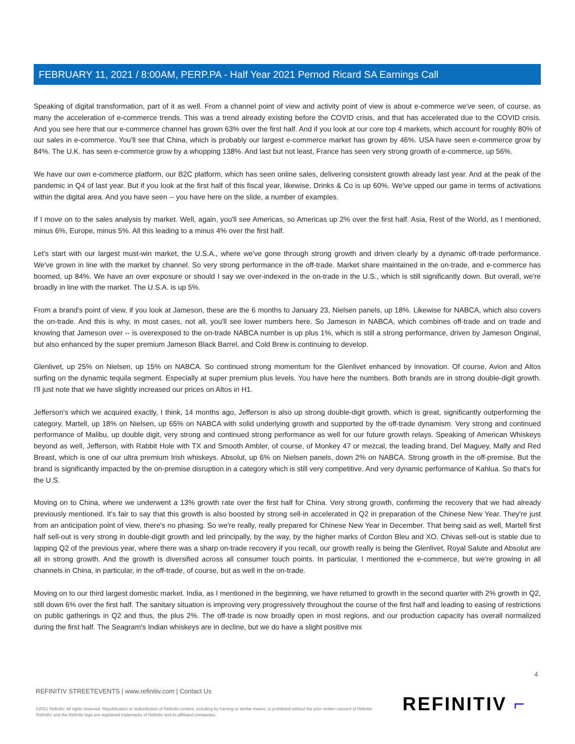FEBRUARY 11, 2021 / 8:00AM, PERP.PA - Half Year 2021 Pernod Ricard SA Earnings Call
Speaking of digital transformation, part of it as well. From a channel point of view and activity point of view is about e-commerce we've seen, of course, as many the acceleration of e-commerce trends. This was a trend already existing before the COVID crisis, and that has accelerated due to the COVID crisis. And you see here that our e-commerce channel has grown 63% over the first half. And if you look at our core top 4 markets, which account for roughly 80% of our sales in e-commerce. You'll see that China, which is probably our largest e-commerce market has grown by 46%. USA have seen e-commerce grow by 84%. The U.K. has seen e-commerce grow by a whopping 138%. And last but not least, France has seen very strong growth of e-commerce, up 56%.
We have our own e-commerce platform, our B2C platform, which has seen online sales, delivering consistent growth already last year. And at the peak of the pandemic in Q4 of last year. But if you look at the first half of this fiscal year, likewise, Drinks & Co is up 60%. We've upped our game in terms of activations within the digital area. And you have seen -- you have here on the slide, a number of examples.
If I move on to the sales analysis by market. Well, again, you'll see Americas, so Americas up 2% over the first half. Asia, Rest of the World, as I mentioned, minus 6%, Europe, minus 5%. All this leading to a minus 4% over the first half.
Let's start with our largest must-win market, the U.S.A., where we've gone through strong growth and driven clearly by a dynamic off-trade performance. We've grown in line with the market by channel. So very strong performance in the off-trade. Market share maintained in the on-trade, and e-commerce has boomed, up 84%. We have an over exposure or should I say we over-indexed in the on-trade in the U.S., which is still significantly down. But overall, we're broadly in line with the market. The U.S.A. is up 5%.
From a brand's point of view, if you look at Jameson, these are the 6 months to January 23, Nielsen panels, up 18%. Likewise for NABCA, which also covers the on-trade. And this is why, in most cases, not all, you'll see lower numbers here. So Jameson in NABCA, which combines off-trade and on trade and knowing that Jameson over -- is overexposed to the on-trade NABCA number is up plus 1%, which is still a strong performance, driven by Jameson Original, but also enhanced by the super premium Jameson Black Barrel, and Cold Brew is continuing to develop.
Glenlivet, up 25% on Nielsen, up 15% on NABCA. So continued strong momentum for the Glenlivet enhanced by innovation. Of course, Avion and Altos surfing on the dynamic tequila segment. Especially at super premium plus levels. You have here the numbers. Both brands are in strong double-digit growth. I'll just note that we have slightly increased our prices on Altos in H1.
Jefferson's which we acquired exactly, I think, 14 months ago, Jefferson is also up strong double-digit growth, which is great, significantly outperforming the category. Martell, up 18% on Nielsen, up 65% on NABCA with solid underlying growth and supported by the off-trade dynamism. Very strong and continued performance of Malibu, up double digit, very strong and continued strong performance as well for our future growth relays. Speaking of American Whiskeys beyond as well, Jefferson, with Rabbit Hole with TX and Smooth Ambler, of course, of Monkey 47 or mezcal, the leading brand, Del Maguey, Malfy and Red Breast, which is one of our ultra premium Irish whiskeys. Absolut, up 6% on Nielsen panels, down 2% on NABCA. Strong growth in the off-premise. But the brand is significantly impacted by the on-premise disruption in a category which is still very competitive. And very dynamic performance of Kahlua. So that's for the U.S.
Moving on to China, where we underwent a 13% growth rate over the first half for China. Very strong growth, confirming the recovery that we had already previously mentioned. It's fair to say that this growth is also boosted by strong sell-in accelerated in Q2 in preparation of the Chinese New Year. They're just from an anticipation point of view, there's no phasing. So we're really, really prepared for Chinese New Year in December. That being said as well, Martell first half sell-out is very strong in double-digit growth and led principally, by the way, by the higher marks of Cordon Bleu and XO. Chivas sell-out is stable due to lapping Q2 of the previous year, where there was a sharp on-trade recovery if you recall, our growth really is being the Glenlivet, Royal Salute and Absolut are all in strong growth. And the growth is diversified across all consumer touch points. In particular, I mentioned the e-commerce, but we're growing in all channels in China, in particular, in the off-trade, of course, but as well in the on-trade.
Moving on to our third largest domestic market. India, as I mentioned in the beginning, we have returned to growth in the second quarter with 2% growth in Q2, still down 6% over the first half. The sanitary situation is improving very progressively throughout the course of the first half and leading to easing of restrictions on public gatherings in Q2 and thus, the plus 2%. The off-trade is now broadly open in most regions, and our production capacity has overall normalized during the first half. The Seagram's Indian whiskeys are in decline, but we do have a slight positive mix
4
REFINITIV STREETEVENTS | www.refinitiv.com | Contact Us
©2021 Refinitiv. All rights reserved. Republication or redistribution of Refinitiv content, including by framing or similar means, is prohibited without the prior written consent of Refinitiv. 'Refinitiv' and the Refinitiv logo are registered trademarks of Refinitiv and its affiliated companies.
REFINITIV ⌐